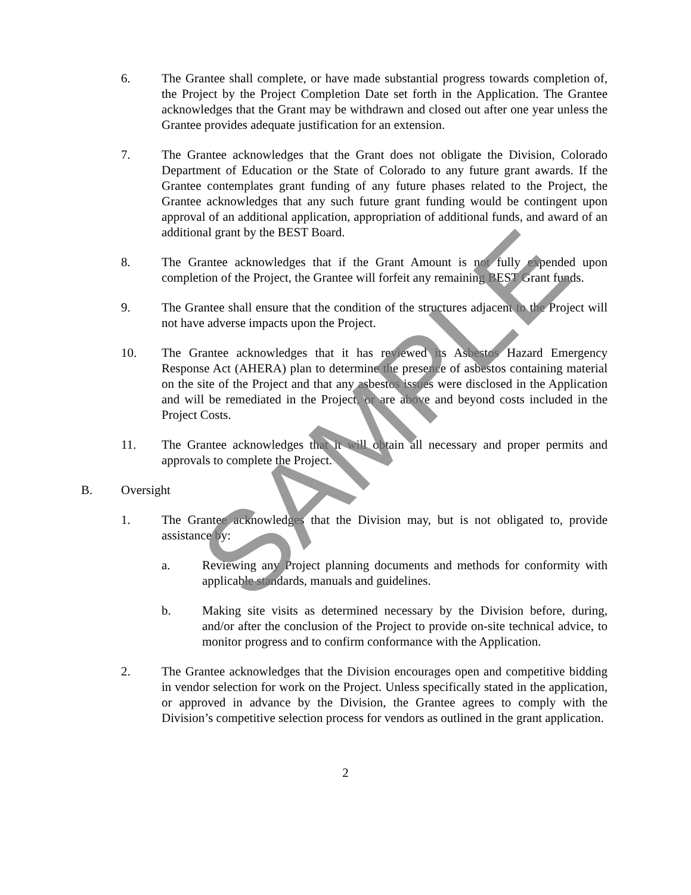6. The Grantee shall complete, or have made substantial progress towards completion of, the Project by the Project Completion Date set forth in the Application. The Grantee acknowledges that the Grant may be withdrawn and closed out after one year unless the Grantee provides adequate justification for an extension.
7. The Grantee acknowledges that the Grant does not obligate the Division, Colorado Department of Education or the State of Colorado to any future grant awards. If the Grantee contemplates grant funding of any future phases related to the Project, the Grantee acknowledges that any such future grant funding would be contingent upon approval of an additional application, appropriation of additional funds, and award of an additional grant by the BEST Board.
8. The Grantee acknowledges that if the Grant Amount is not fully expended upon completion of the Project, the Grantee will forfeit any remaining BEST Grant funds.
9. The Grantee shall ensure that the condition of the structures adjacent to the Project will not have adverse impacts upon the Project.
10. The Grantee acknowledges that it has reviewed its Asbestos Hazard Emergency Response Act (AHERA) plan to determine the presence of asbestos containing material on the site of the Project and that any asbestos issues were disclosed in the Application and will be remediated in the Project, or are above and beyond costs included in the Project Costs.
11. The Grantee acknowledges that it will obtain all necessary and proper permits and approvals to complete the Project.
B. Oversight
1. The Grantee acknowledges that the Division may, but is not obligated to, provide assistance by:
a. Reviewing any Project planning documents and methods for conformity with applicable standards, manuals and guidelines.
b. Making site visits as determined necessary by the Division before, during, and/or after the conclusion of the Project to provide on-site technical advice, to monitor progress and to confirm conformance with the Application.
2. The Grantee acknowledges that the Division encourages open and competitive bidding in vendor selection for work on the Project. Unless specifically stated in the application, or approved in advance by the Division, the Grantee agrees to comply with the Division’s competitive selection process for vendors as outlined in the grant application.
2
SAMPLE